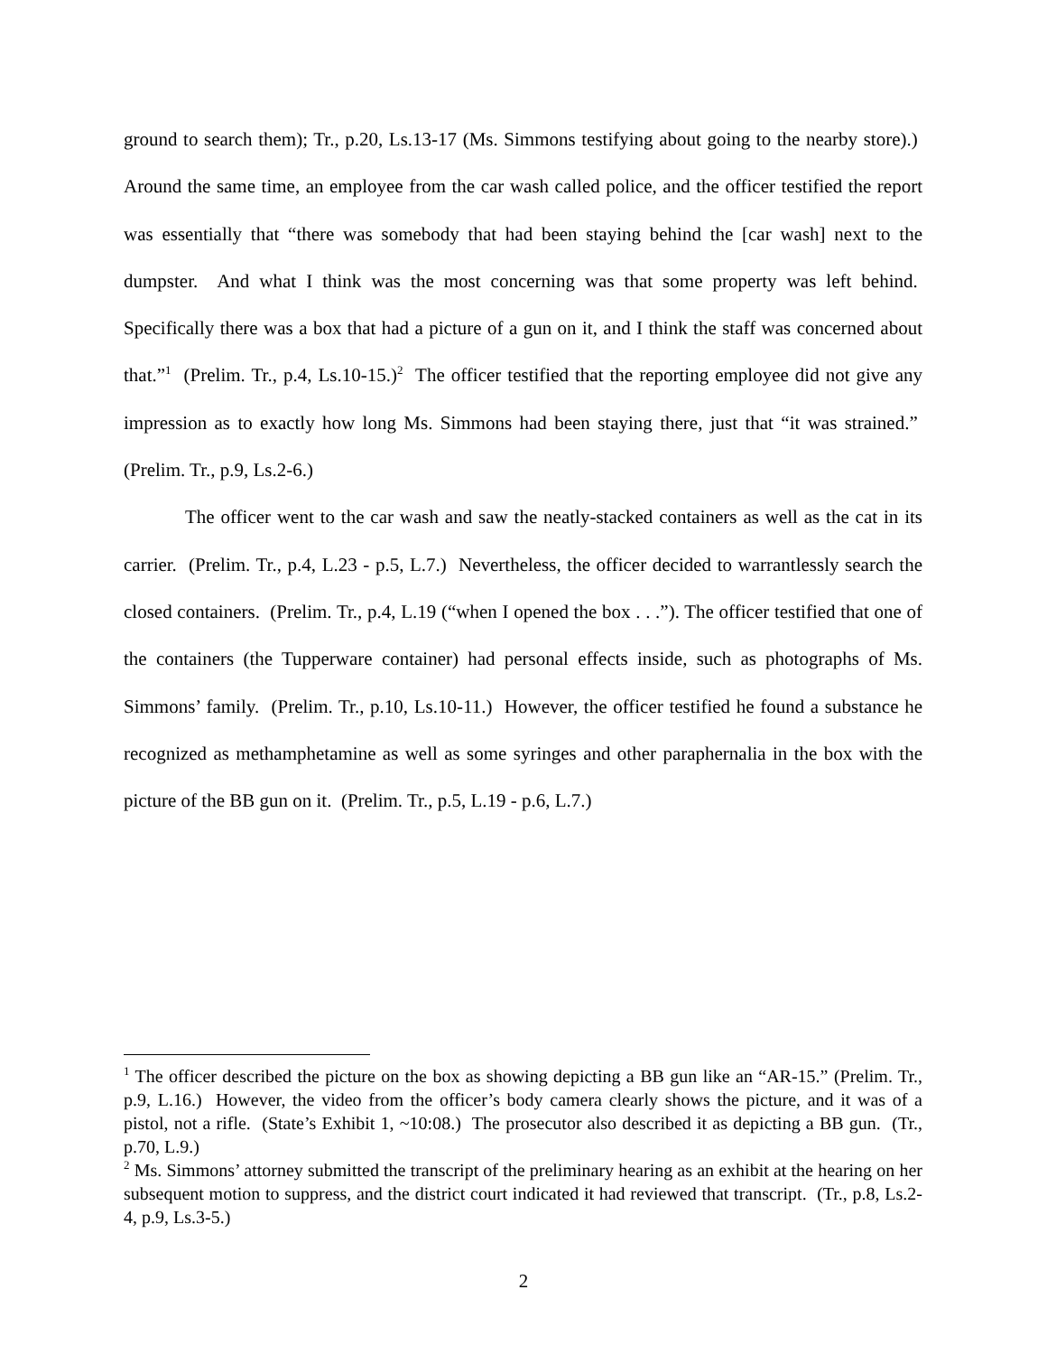ground to search them); Tr., p.20, Ls.13-17 (Ms. Simmons testifying about going to the nearby store).) Around the same time, an employee from the car wash called police, and the officer testified the report was essentially that “there was somebody that had been staying behind the [car wash] next to the dumpster. And what I think was the most concerning was that some property was left behind. Specifically there was a box that had a picture of a gun on it, and I think the staff was concerned about that.”<sup>1</sup> (Prelim. Tr., p.4, Ls.10-15.)<sup>2</sup> The officer testified that the reporting employee did not give any impression as to exactly how long Ms. Simmons had been staying there, just that “it was strained.” (Prelim. Tr., p.9, Ls.2-6.)
The officer went to the car wash and saw the neatly-stacked containers as well as the cat in its carrier. (Prelim. Tr., p.4, L.23 - p.5, L.7.) Nevertheless, the officer decided to warrantlessly search the closed containers. (Prelim. Tr., p.4, L.19 (“when I opened the box . . .”). The officer testified that one of the containers (the Tupperware container) had personal effects inside, such as photographs of Ms. Simmons’ family. (Prelim. Tr., p.10, Ls.10-11.) However, the officer testified he found a substance he recognized as methamphetamine as well as some syringes and other paraphernalia in the box with the picture of the BB gun on it. (Prelim. Tr., p.5, L.19 - p.6, L.7.)
<sup>1</sup> The officer described the picture on the box as showing depicting a BB gun like an “AR-15.” (Prelim. Tr., p.9, L.16.) However, the video from the officer’s body camera clearly shows the picture, and it was of a pistol, not a rifle. (State’s Exhibit 1, ~10:08.) The prosecutor also described it as depicting a BB gun. (Tr., p.70, L.9.)
<sup>2</sup> Ms. Simmons’ attorney submitted the transcript of the preliminary hearing as an exhibit at the hearing on her subsequent motion to suppress, and the district court indicated it had reviewed that transcript. (Tr., p.8, Ls.2-4, p.9, Ls.3-5.)
2